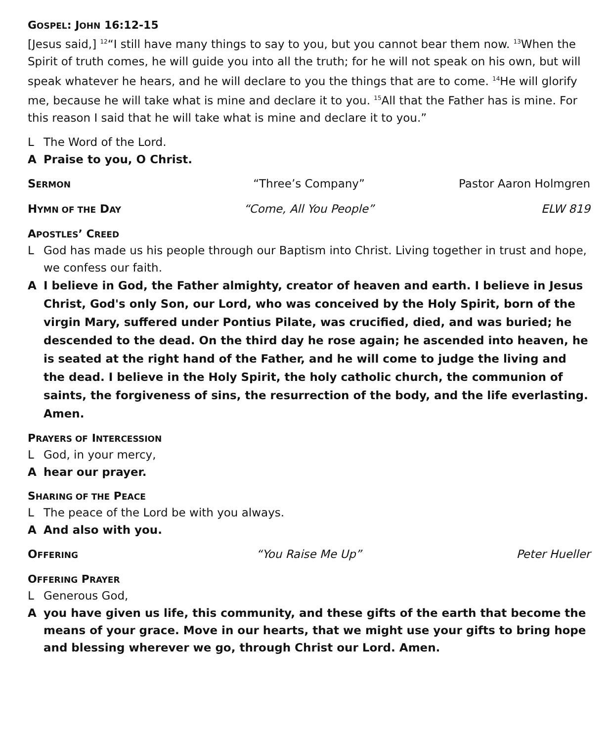GOSPEL: JOHN 16:12-15
[Jesus said,] <sup>12</sup>“I still have many things to say to you, but you cannot bear them now. <sup>13</sup>When the Spirit of truth comes, he will guide you into all the truth; for he will not speak on his own, but will speak whatever he hears, and he will declare to you the things that are to come. <sup>14</sup>He will glorify me, because he will take what is mine and declare it to you. <sup>15</sup>All that the Father has is mine. For this reason I said that he will take what is mine and declare it to you.”
L The Word of the Lord.
A Praise to you, O Christ.
SERMON “Three’s Company” Pastor Aaron Holmgren
HYMN OF THE DAY “Come, All You People” ELW 819
APOSTLES’ CREED
L God has made us his people through our Baptism into Christ. Living together in trust and hope, we confess our faith.
A I believe in God, the Father almighty, creator of heaven and earth. I believe in Jesus Christ, God's only Son, our Lord, who was conceived by the Holy Spirit, born of the virgin Mary, suffered under Pontius Pilate, was crucified, died, and was buried; he descended to the dead. On the third day he rose again; he ascended into heaven, he is seated at the right hand of the Father, and he will come to judge the living and the dead. I believe in the Holy Spirit, the holy catholic church, the communion of saints, the forgiveness of sins, the resurrection of the body, and the life everlasting. Amen.
PRAYERS OF INTERCESSION
L God, in your mercy,
Ahear our prayer.
SHARING OF THE PEACE
L The peace of the Lord be with you always.
A And also with you.
OFFERING “You Raise Me Up” Peter Hueller
OFFERING PRAYER
L Generous God,
Ayou have given us life, this community, and these gifts of the earth that become the means of your grace. Move in our hearts, that we might use your gifts to bring hope and blessing wherever we go, through Christ our Lord. Amen.